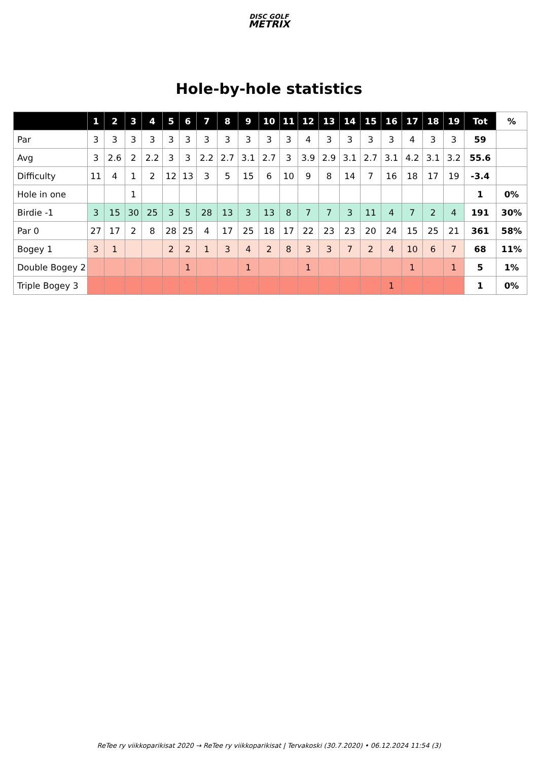DISC GOLF
METRIX
Hole-by-hole statistics
| | 1 | 2 | 3 | 4 | 5 | 6 | 7 | 8 | 9 | 10 | 11 | 12 | 13 | 14 | 15 | 16 | 17 | 18 | 19 | Tot | % |
| --- | --- | --- | --- | --- | --- | --- | --- | --- | --- | --- | --- | --- | --- | --- | --- | --- | --- | --- | --- | --- | --- |
| Par | 3 | 3 | 3 | 3 | 3 | 3 | 3 | 3 | 3 | 3 | 3 | 4 | 3 | 3 | 3 | 3 | 4 | 3 | 3 | 59 | |
| Avg | 3 | 2.6 | 2 | 2.2 | 3 | 3 | 2.2 | 2.7 | 3.1 | 2.7 | 3 | 3.9 | 2.9 | 3.1 | 2.7 | 3.1 | 4.2 | 3.1 | 3.2 | 55.6 | |
| Difficulty | 11 | 4 | 1 | 2 | 12 | 13 | 3 | 5 | 15 | 6 | 10 | 9 | 8 | 14 | 7 | 16 | 18 | 17 | 19 | -3.4 | |
| Hole in one | | | 1 | | | | | | | | | | | | | | | | | 1 | 0% |
| Birdie -1 | 3 | 15 | 30 | 25 | 3 | 5 | 28 | 13 | 3 | 13 | 8 | 7 | 7 | 3 | 11 | 4 | 7 | 2 | 4 | 191 | 30% |
| Par 0 | 27 | 17 | 2 | 8 | 28 | 25 | 4 | 17 | 25 | 18 | 17 | 22 | 23 | 23 | 20 | 24 | 15 | 25 | 21 | 361 | 58% |
| Bogey 1 | 3 | 1 | | | 2 | 2 | 1 | 3 | 4 | 2 | 8 | 3 | 3 | 7 | 2 | 4 | 10 | 6 | 7 | 68 | 11% |
| Double Bogey 2 | | | | | | 1 | | | 1 | | | 1 | | | | | 1 | | 1 | 5 | 1% |
| Triple Bogey 3 | | | | | | | | | | | | | | | | 1 | | | | 1 | 0% |
ReTee ry viikkoparikisat 2020 → ReTee ry viikkoparikisat | Tervakoski (30.7.2020) • 06.12.2024 11:54 (3)